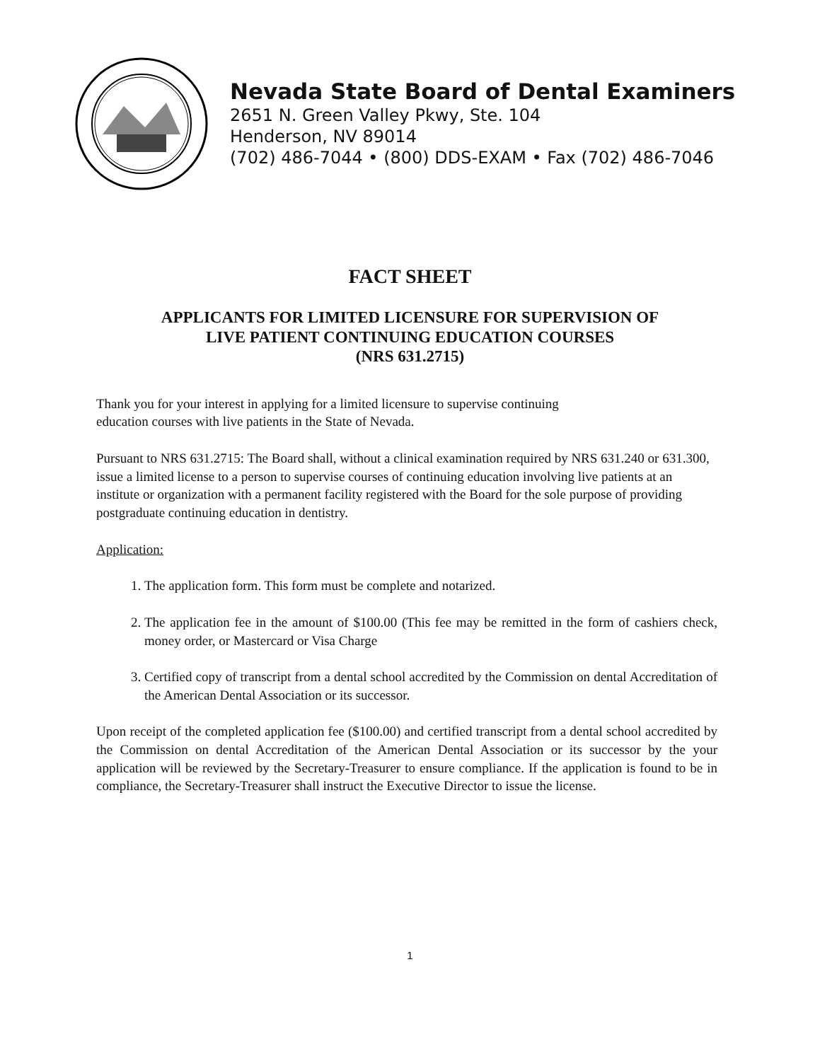Nevada State Board of Dental Examiners
2651 N. Green Valley Pkwy, Ste. 104
Henderson, NV 89014
(702) 486-7044 • (800) DDS-EXAM • Fax (702) 486-7046
FACT SHEET
APPLICANTS FOR LIMITED LICENSURE FOR SUPERVISION OF
LIVE PATIENT CONTINUING EDUCATION COURSES
(NRS 631.2715)
Thank you for your interest in applying for a limited licensure to supervise continuing
education courses with live patients in the State of Nevada.
Pursuant to NRS 631.2715: The Board shall, without a clinical examination required by NRS 631.240 or 631.300, issue a limited license to a person to supervise courses of continuing education involving live patients at an institute or organization with a permanent facility registered with the Board for the sole purpose of providing postgraduate continuing education in dentistry.
Application:
1. The application form. This form must be complete and notarized.
2. The application fee in the amount of $100.00 (This fee may be remitted in the form of cashiers check, money order, or Mastercard or Visa Charge
3. Certified copy of transcript from a dental school accredited by the Commission on dental Accreditation of the American Dental Association or its successor.
Upon receipt of the completed application fee ($100.00) and certified transcript from a dental school accredited by the Commission on dental Accreditation of the American Dental Association or its successor by the your application will be reviewed by the Secretary-Treasurer to ensure compliance. If the application is found to be in compliance, the Secretary-Treasurer shall instruct the Executive Director to issue the license.
1